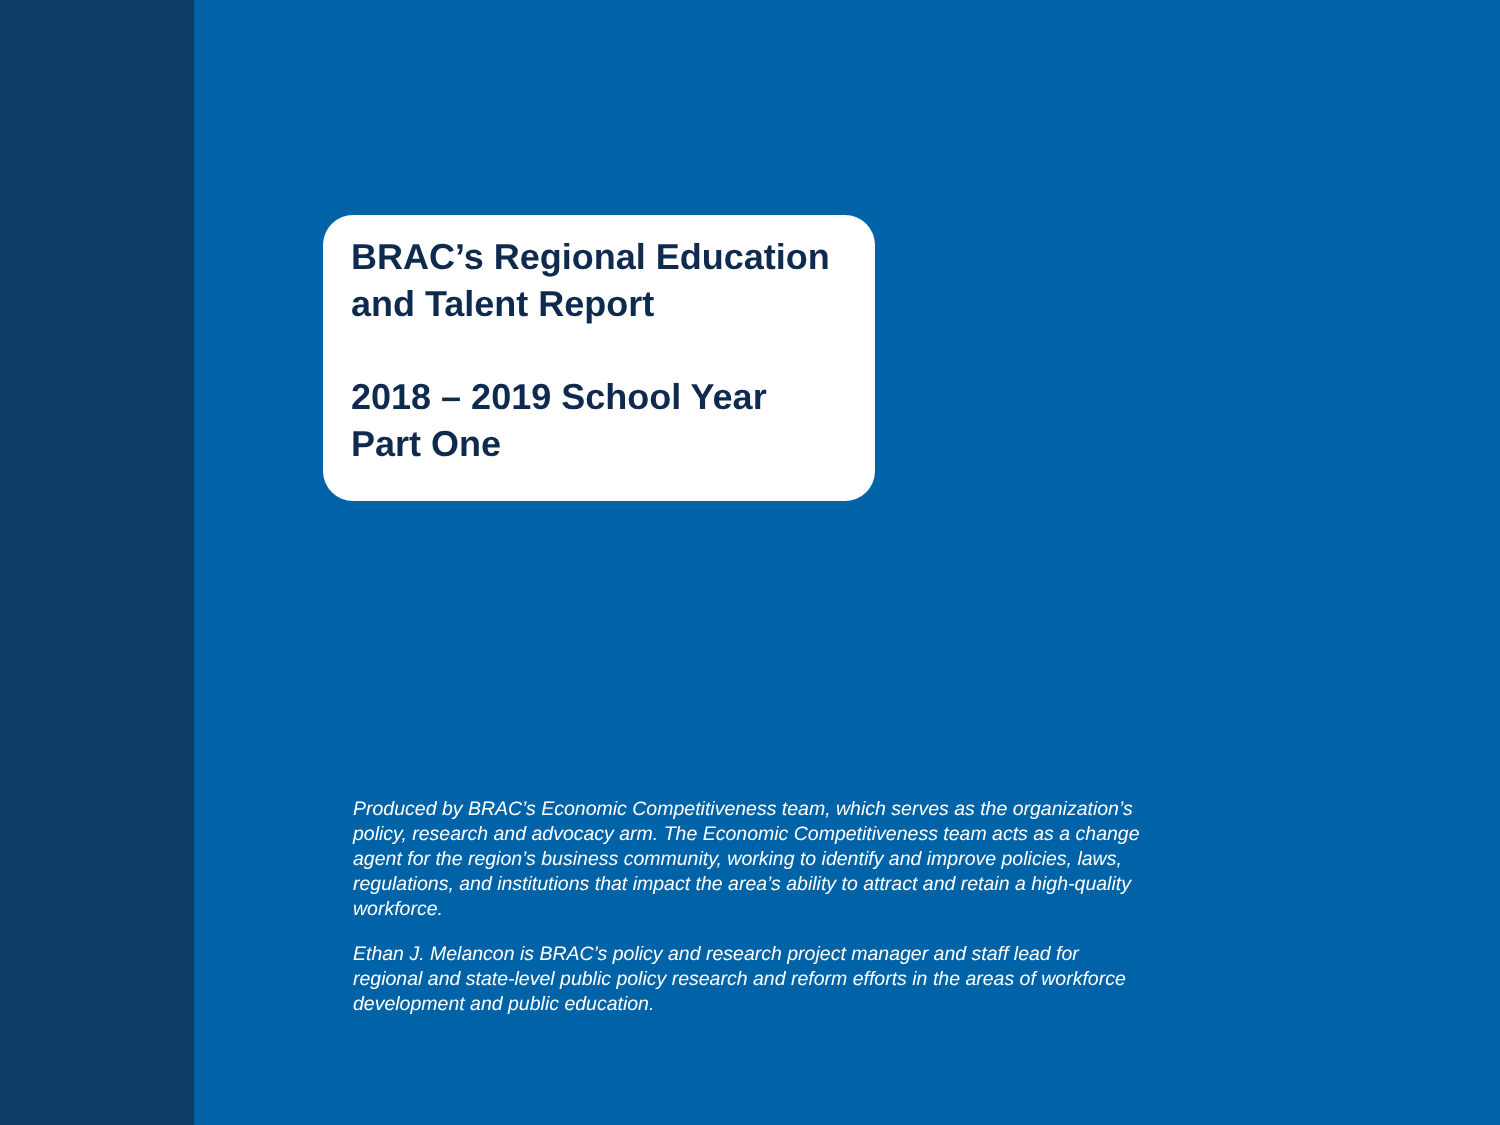BRAC’s Regional Education and Talent Report
2018 – 2019 School Year
Part One
Produced by BRAC’s Economic Competitiveness team, which serves as the organization’s policy, research and advocacy arm. The Economic Competitiveness team acts as a change agent for the region’s business community, working to identify and improve policies, laws, regulations, and institutions that impact the area’s ability to attract and retain a high-quality workforce.
Ethan J. Melancon is BRAC’s policy and research project manager and staff lead for regional and state-level public policy research and reform efforts in the areas of workforce development and public education.